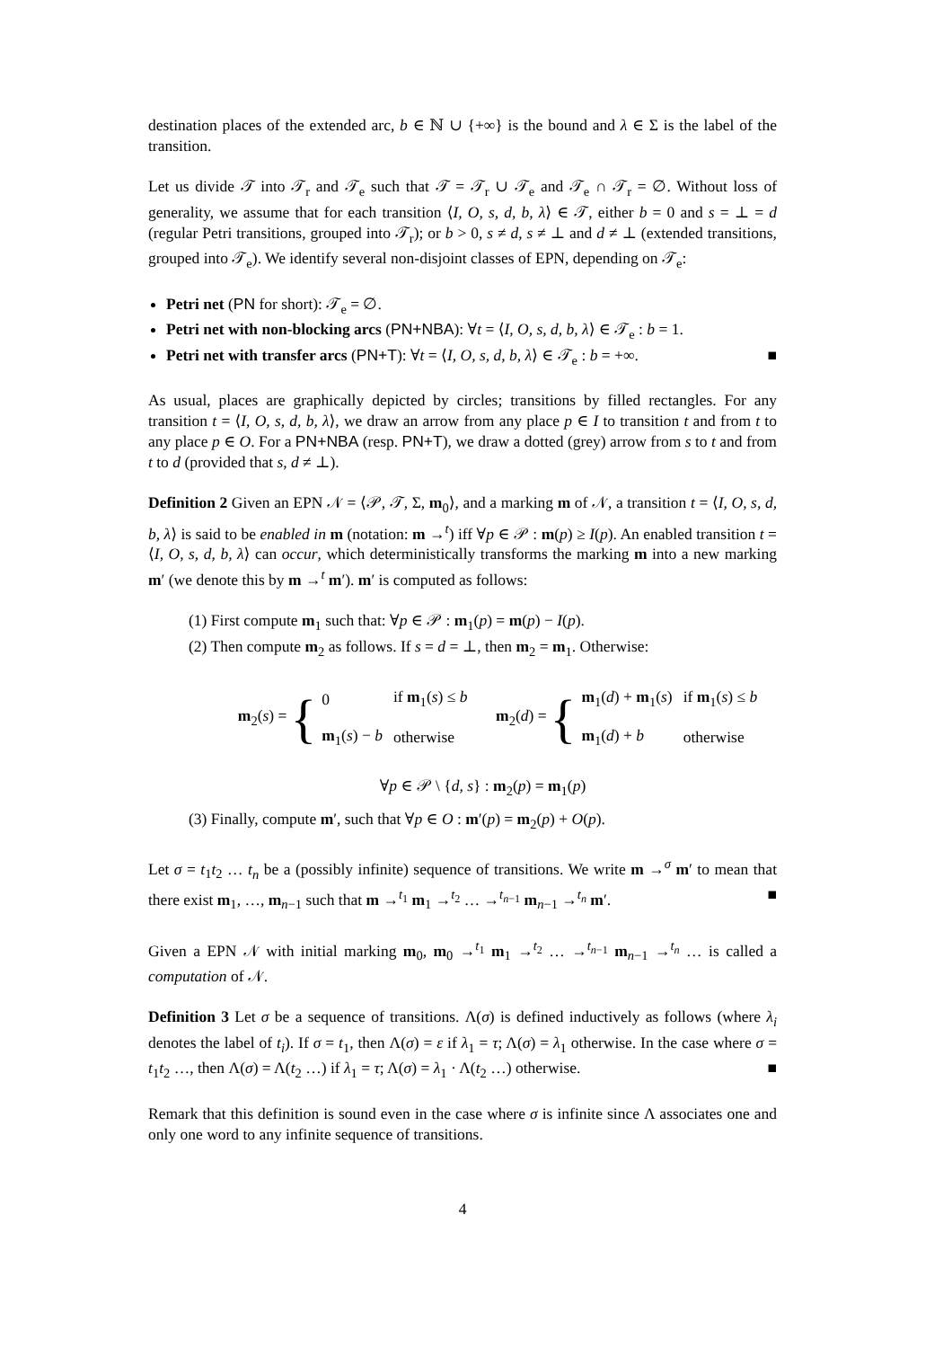destination places of the extended arc, b ∈ ℕ ∪ {+∞} is the bound and λ ∈ Σ is the label of the transition.
Let us divide 𝒯 into 𝒯<sub>r</sub> and 𝒯<sub>e</sub> such that 𝒯 = 𝒯<sub>r</sub> ∪ 𝒯<sub>e</sub> and 𝒯<sub>e</sub> ∩ 𝒯<sub>r</sub> = ∅. Without loss of generality, we assume that for each transition ⟨I, O, s, d, b, λ⟩ ∈ 𝒯, either b = 0 and s = ⊥ = d (regular Petri transitions, grouped into 𝒯<sub>r</sub>); or b > 0, s ≠ d, s ≠ ⊥ and d ≠ ⊥ (extended transitions, grouped into 𝒯<sub>e</sub>). We identify several non-disjoint classes of EPN, depending on 𝒯<sub>e</sub>:
Petri net (PN for short): 𝒯<sub>e</sub> = ∅.
Petri net with non-blocking arcs (PN+NBA): ∀t = ⟨I, O, s, d, b, λ⟩ ∈ 𝒯<sub>e</sub> : b = 1.
Petri net with transfer arcs (PN+T): ∀t = ⟨I, O, s, d, b, λ⟩ ∈ 𝒯<sub>e</sub> : b = +∞. ■
As usual, places are graphically depicted by circles; transitions by filled rectangles. For any transition t = ⟨I, O, s, d, b, λ⟩, we draw an arrow from any place p ∈ I to transition t and from t to any place p ∈ O. For a PN+NBA (resp. PN+T), we draw a dotted (grey) arrow from s to t and from t to d (provided that s, d ≠ ⊥).
Definition 2 Given an EPN 𝒩 = ⟨𝒫, 𝒯, Σ, m<sub>0</sub>⟩, and a marking m of 𝒩, a transition t = ⟨I, O, s, d, b, λ⟩ is said to be enabled in m (notation: m →<sup>t</sup>) iff ∀p ∈ 𝒫 : m(p) ≥ I(p). An enabled transition t = ⟨I, O, s, d, b, λ⟩ can occur, which deterministically transforms the marking m into a new marking m′ (we denote this by m →<sup>t</sup> m′). m′ is computed as follows:
(1) First compute m<sub>1</sub> such that: ∀p ∈ 𝒫 : m<sub>1</sub>(p) = m(p) − I(p).
(2) Then compute m<sub>2</sub> as follows. If s = d = ⊥, then m<sub>2</sub> = m<sub>1</sub>. Otherwise:
m<sub>2</sub>(s) = {
| 0 | if m<sub>1</sub>( s ) ≤ b |
| m<sub>1</sub>( s ) − b | otherwise |
m<sub>2</sub>(d) = {
| m<sub>1</sub>( d ) + m<sub>1</sub>( s ) | if m<sub>1</sub>( s ) ≤ b |
| m<sub>1</sub>( d ) + b | otherwise |
∀p ∈ 𝒫 \ {d, s} : m<sub>2</sub>(p) = m<sub>1</sub>(p)
(3) Finally, compute m′, such that ∀p ∈ O : m′(p) = m<sub>2</sub>(p) + O(p).
Let σ = t<sub>1</sub>t<sub>2</sub> … t<sub>n</sub> be a (possibly infinite) sequence of transitions. We write m →<sup>σ</sup> m′ to mean that there exist m<sub>1</sub>, …, m<sub>n−1</sub> such that m →<sup>t<sub>1</sub></sup> m<sub>1</sub> →<sup>t<sub>2</sub></sup> … →<sup>t<sub>n−1</sub></sup> m<sub>n−1</sub> →<sup>t<sub>n</sub></sup> m′. ■
Given a EPN 𝒩 with initial marking m<sub>0</sub>, m<sub>0</sub> →<sup>t<sub>1</sub></sup> m<sub>1</sub> →<sup>t<sub>2</sub></sup> … →<sup>t<sub>n−1</sub></sup> m<sub>n−1</sub> →<sup>t<sub>n</sub></sup> … is called a computation of 𝒩.
Definition 3 Let σ be a sequence of transitions. Λ(σ) is defined inductively as follows (where λ<sub>i</sub> denotes the label of t<sub>i</sub>). If σ = t<sub>1</sub>, then Λ(σ) = ε if λ<sub>1</sub> = τ; Λ(σ) = λ<sub>1</sub> otherwise. In the case where σ = t<sub>1</sub>t<sub>2</sub> …, then Λ(σ) = Λ(t<sub>2</sub> …) if λ<sub>1</sub> = τ; Λ(σ) = λ<sub>1</sub> · Λ(t<sub>2</sub> …) otherwise. ■
Remark that this definition is sound even in the case where σ is infinite since Λ associates one and only one word to any infinite sequence of transitions.
4